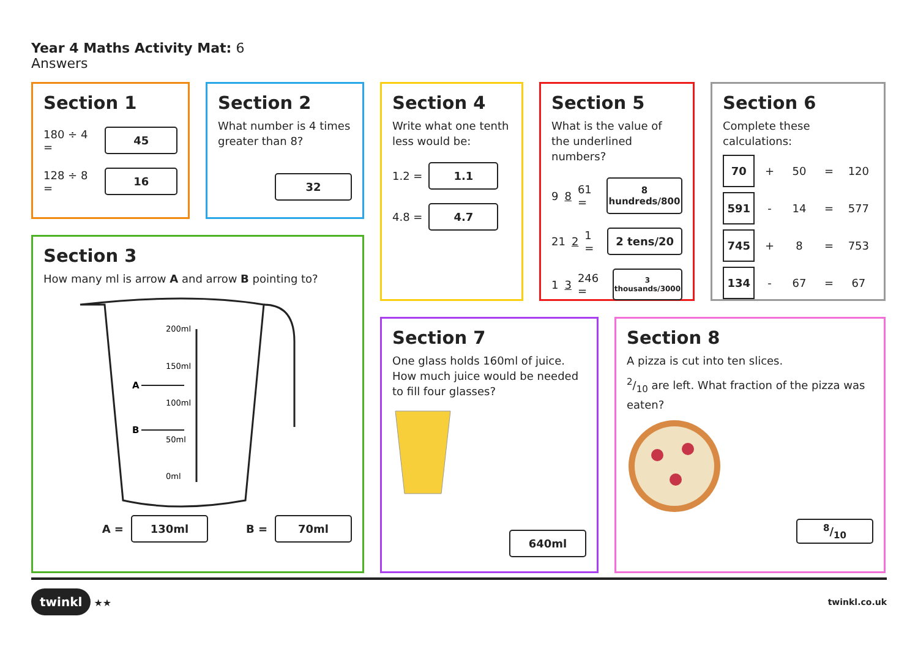Year 4 Maths Activity Mat: 6
Answers
Section 1
180 ÷ 4 = 45
128 ÷ 8 = 16
Section 2
What number is 4 times greater than 8?
32
Section 4
Write what one tenth less would be:
1.2 = 1.1
4.8 = 4.7
Section 5
What is the value of the underlined numbers?
9 8 61 = 8 hundreds/800
21 2 1 = 2 tens/20
1 3 246 = 3 thousands/3000
Section 6
Complete these calculations:
70 + 50 = 120
591 - 14 = 577
745 + 8 = 753
134 - 67 = 67
Section 3
How many ml is arrow A and arrow B pointing to?
200ml
150ml
100ml
50ml
0ml
A
B
A = 130ml B = 70ml
Section 7
One glass holds 160ml of juice. How much juice would be needed to fill four glasses?
640ml
Section 8
A pizza is cut into ten slices.
2/10 are left. What fraction of the pizza was eaten?
8/10
twinkl ★★ twinkl.co.uk